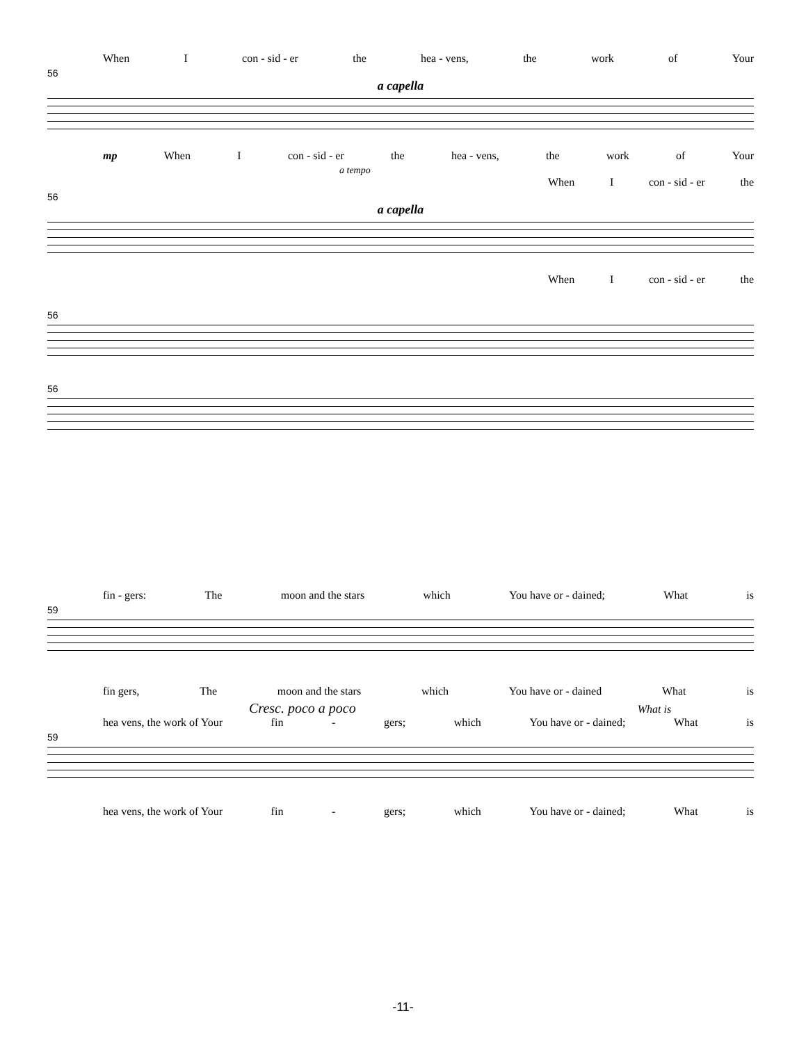When I con - sid - er the hea - vens, the work of Your
56
a capella
mp When I con - sid - er the hea - vens, the work of Your
a tempo
When I con - sid - er the
56
a capella
When I con - sid - er the
56
56
fin - gers: The moon and the stars which You have or - dained; What is
59
fin gers, The moon and the stars which You have or - dained What is
Cresc. poco a poco What is
hea vens, the work of Your fin - gers; which You have or - dained; What is
59
hea vens, the work of Your fin - gers; which You have or - dained; What is
-11-